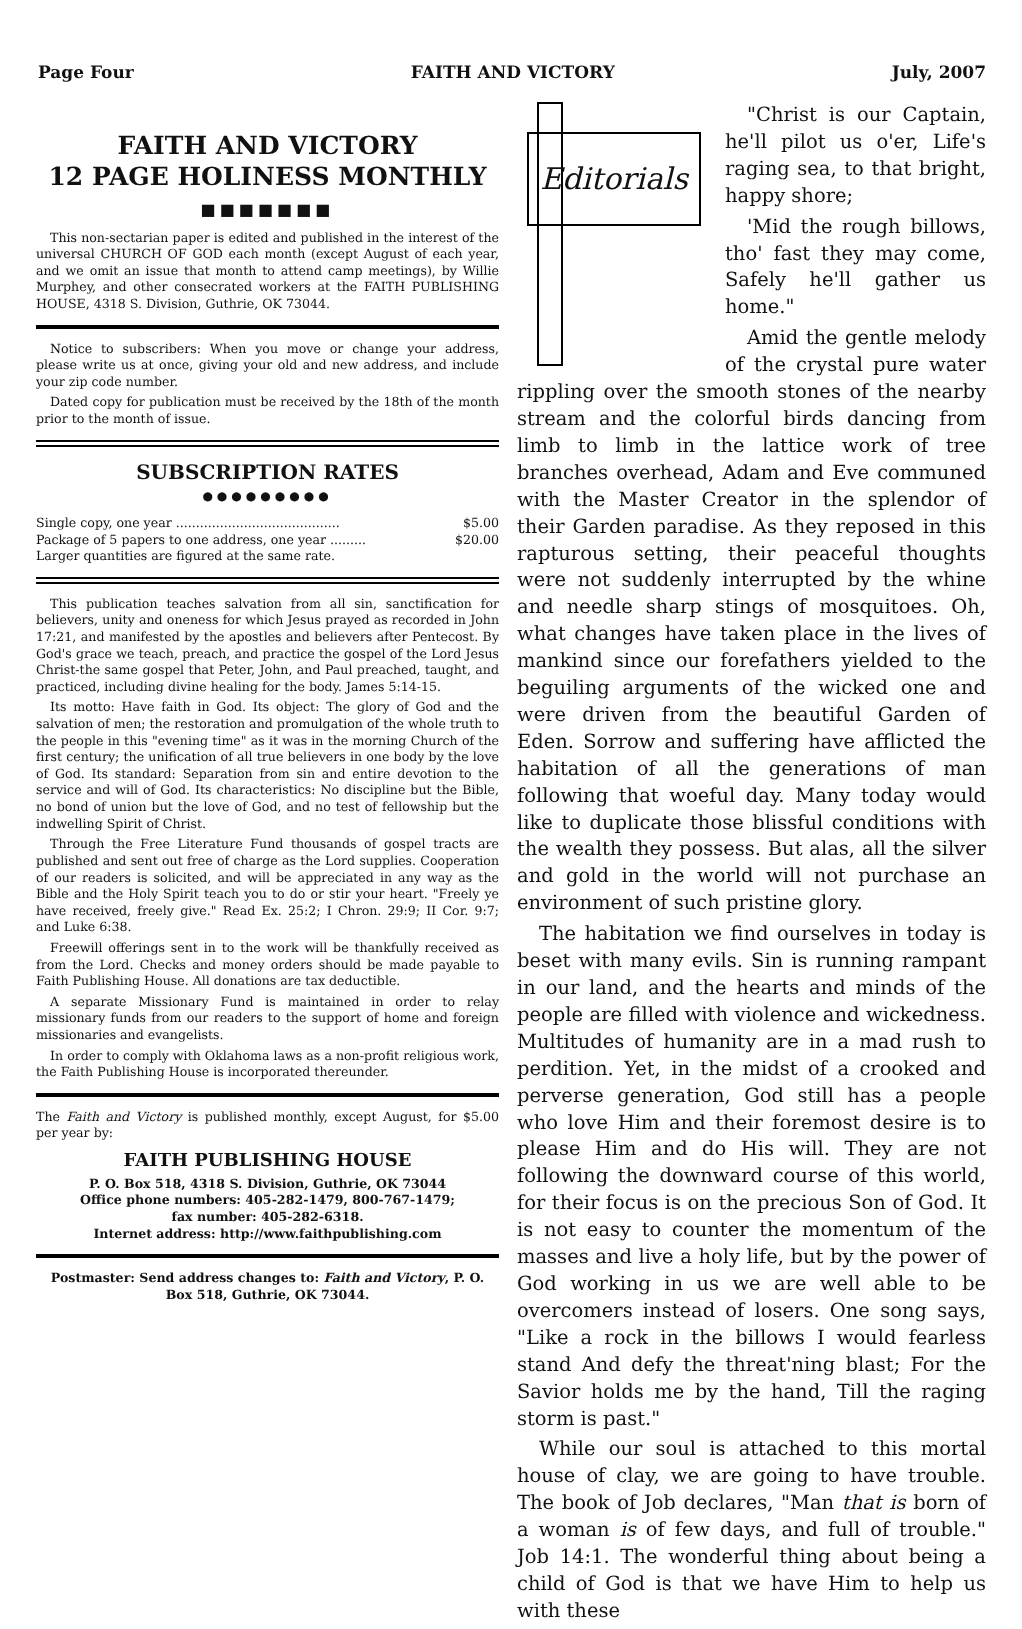Page Four FAITH AND VICTORY July, 2007
FAITH AND VICTORY
12 PAGE HOLINESS MONTHLY
■■■■■■■
This non-sectarian paper is edited and published in the interest of the universal CHURCH OF GOD each month (except August of each year, and we omit an issue that month to attend camp meetings), by Willie Murphey, and other consecrated workers at the FAITH PUBLISHING HOUSE, 4318 S. Division, Guthrie, OK 73044.
Notice to subscribers: When you move or change your address, please write us at once, giving your old and new address, and include your zip code number.
Dated copy for publication must be received by the 18th of the month prior to the month of issue.
SUBSCRIPTION RATES
●●●●●●●●●
Single copy, one year ......................................... $5.00
Package of 5 papers to one address, one year ......... $20.00
Larger quantities are figured at the same rate.
This publication teaches salvation from all sin, sanctification for believers, unity and oneness for which Jesus prayed as recorded in John 17:21, and manifested by the apostles and believers after Pentecost. By God's grace we teach, preach, and practice the gospel of the Lord Jesus Christ-the same gospel that Peter, John, and Paul preached, taught, and practiced, including divine healing for the body. James 5:14-15.
Its motto: Have faith in God. Its object: The glory of God and the salvation of men; the restoration and promulgation of the whole truth to the people in this "evening time" as it was in the morning Church of the first century; the unification of all true believers in one body by the love of God. Its standard: Separation from sin and entire devotion to the service and will of God. Its characteristics: No discipline but the Bible, no bond of union but the love of God, and no test of fellowship but the indwelling Spirit of Christ.
Through the Free Literature Fund thousands of gospel tracts are published and sent out free of charge as the Lord supplies. Cooperation of our readers is solicited, and will be appreciated in any way as the Bible and the Holy Spirit teach you to do or stir your heart. "Freely ye have received, freely give." Read Ex. 25:2; I Chron. 29:9; II Cor. 9:7; and Luke 6:38.
Freewill offerings sent in to the work will be thankfully received as from the Lord. Checks and money orders should be made payable to Faith Publishing House. All donations are tax deductible.
A separate Missionary Fund is maintained in order to relay missionary funds from our readers to the support of home and foreign missionaries and evangelists.
In order to comply with Oklahoma laws as a non-profit religious work, the Faith Publishing House is incorporated thereunder.
The Faith and Victory is published monthly, except August, for $5.00 per year by:
FAITH PUBLISHING HOUSE
P. O. Box 518, 4318 S. Division, Guthrie, OK 73044
Office phone numbers: 405-282-1479, 800-767-1479;
fax number: 405-282-6318.
Internet address: http://www.faithpublishing.com
Postmaster: Send address changes to: Faith and Victory, P. O. Box 518, Guthrie, OK 73044.
Editorials
"Christ is our Captain, he'll pilot us o'er, Life's raging sea, to that bright, happy shore;
'Mid the rough billows, tho' fast they may come, Safely he'll gather us home."
Amid the gentle melody of the crystal pure water rippling over the smooth stones of the nearby stream and the colorful birds dancing from limb to limb in the lattice work of tree branches overhead, Adam and Eve communed with the Master Creator in the splendor of their Garden paradise. As they reposed in this rapturous setting, their peaceful thoughts were not suddenly interrupted by the whine and needle sharp stings of mosquitoes. Oh, what changes have taken place in the lives of mankind since our forefathers yielded to the beguiling arguments of the wicked one and were driven from the beautiful Garden of Eden. Sorrow and suffering have afflicted the habitation of all the generations of man following that woeful day. Many today would like to duplicate those blissful conditions with the wealth they possess. But alas, all the silver and gold in the world will not purchase an environment of such pristine glory.
The habitation we find ourselves in today is beset with many evils. Sin is running rampant in our land, and the hearts and minds of the people are filled with violence and wickedness. Multitudes of humanity are in a mad rush to perdition. Yet, in the midst of a crooked and perverse generation, God still has a people who love Him and their foremost desire is to please Him and do His will. They are not following the downward course of this world, for their focus is on the precious Son of God. It is not easy to counter the momentum of the masses and live a holy life, but by the power of God working in us we are well able to be overcomers instead of losers. One song says, "Like a rock in the billows I would fearless stand And defy the threat'ning blast; For the Savior holds me by the hand, Till the raging storm is past."
While our soul is attached to this mortal house of clay, we are going to have trouble. The book of Job declares, "Man that is born of a woman is of few days, and full of trouble." Job 14:1. The wonderful thing about being a child of God is that we have Him to help us with these